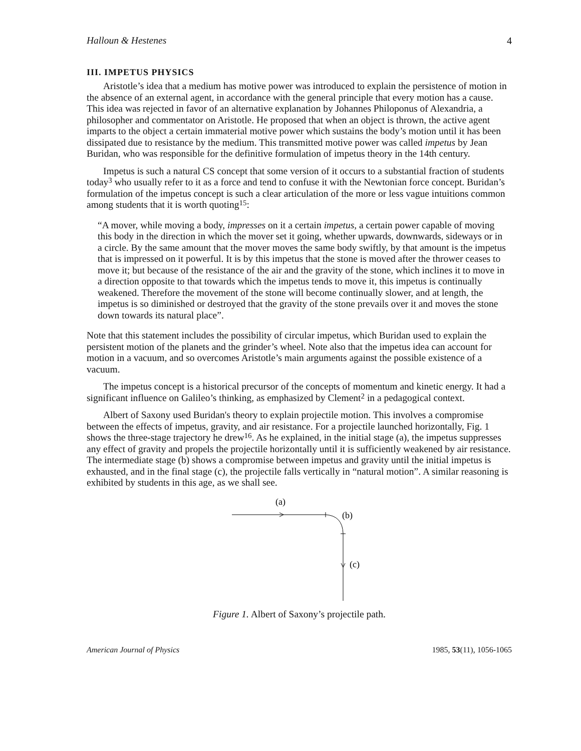Halloun & Hestenes 4
III. IMPETUS PHYSICS
Aristotle’s idea that a medium has motive power was introduced to explain the persistence of motion in the absence of an external agent, in accordance with the general principle that every motion has a cause. This idea was rejected in favor of an alternative explanation by Johannes Philoponus of Alexandria, a philosopher and commentator on Aristotle. He proposed that when an object is thrown, the active agent imparts to the object a certain immaterial motive power which sustains the body’s motion until it has been dissipated due to resistance by the medium. This transmitted motive power was called impetus by Jean Buridan, who was responsible for the definitive formulation of impetus theory in the 14th century.
Impetus is such a natural CS concept that some version of it occurs to a substantial fraction of students today<sup>3</sup> who usually refer to it as a force and tend to confuse it with the Newtonian force concept. Buridan’s formulation of the impetus concept is such a clear articulation of the more or less vague intuitions common among students that it is worth quoting<sup>15</sup>:
“A mover, while moving a body, impresses on it a certain impetus, a certain power capable of moving this body in the direction in which the mover set it going, whether upwards, downwards, sideways or in a circle. By the same amount that the mover moves the same body swiftly, by that amount is the impetus that is impressed on it powerful. It is by this impetus that the stone is moved after the thrower ceases to move it; but because of the resistance of the air and the gravity of the stone, which inclines it to move in a direction opposite to that towards which the impetus tends to move it, this impetus is continually weakened. Therefore the movement of the stone will become continually slower, and at length, the impetus is so diminished or destroyed that the gravity of the stone prevails over it and moves the stone down towards its natural place”.
Note that this statement includes the possibility of circular impetus, which Buridan used to explain the persistent motion of the planets and the grinder’s wheel. Note also that the impetus idea can account for motion in a vacuum, and so overcomes Aristotle’s main arguments against the possible existence of a vacuum.
The impetus concept is a historical precursor of the concepts of momentum and kinetic energy. It had a significant influence on Galileo’s thinking, as emphasized by Clement<sup>2</sup> in a pedagogical context.
Albert of Saxony used Buridan's theory to explain projectile motion. This involves a compromise between the effects of impetus, gravity, and air resistance. For a projectile launched horizontally, Fig. 1 shows the three-stage trajectory he drew<sup>16</sup>. As he explained, in the initial stage (a), the impetus suppresses any effect of gravity and propels the projectile horizontally until it is sufficiently weakened by air resistance. The intermediate stage (b) shows a compromise between impetus and gravity until the initial impetus is exhausted, and in the final stage (c), the projectile falls vertically in “natural motion”. A similar reasoning is exhibited by students in this age, as we shall see.
(a)
(b)
(c)
Figure 1. Albert of Saxony’s projectile path.
American Journal of Physics 1985, 53(11), 1056-1065